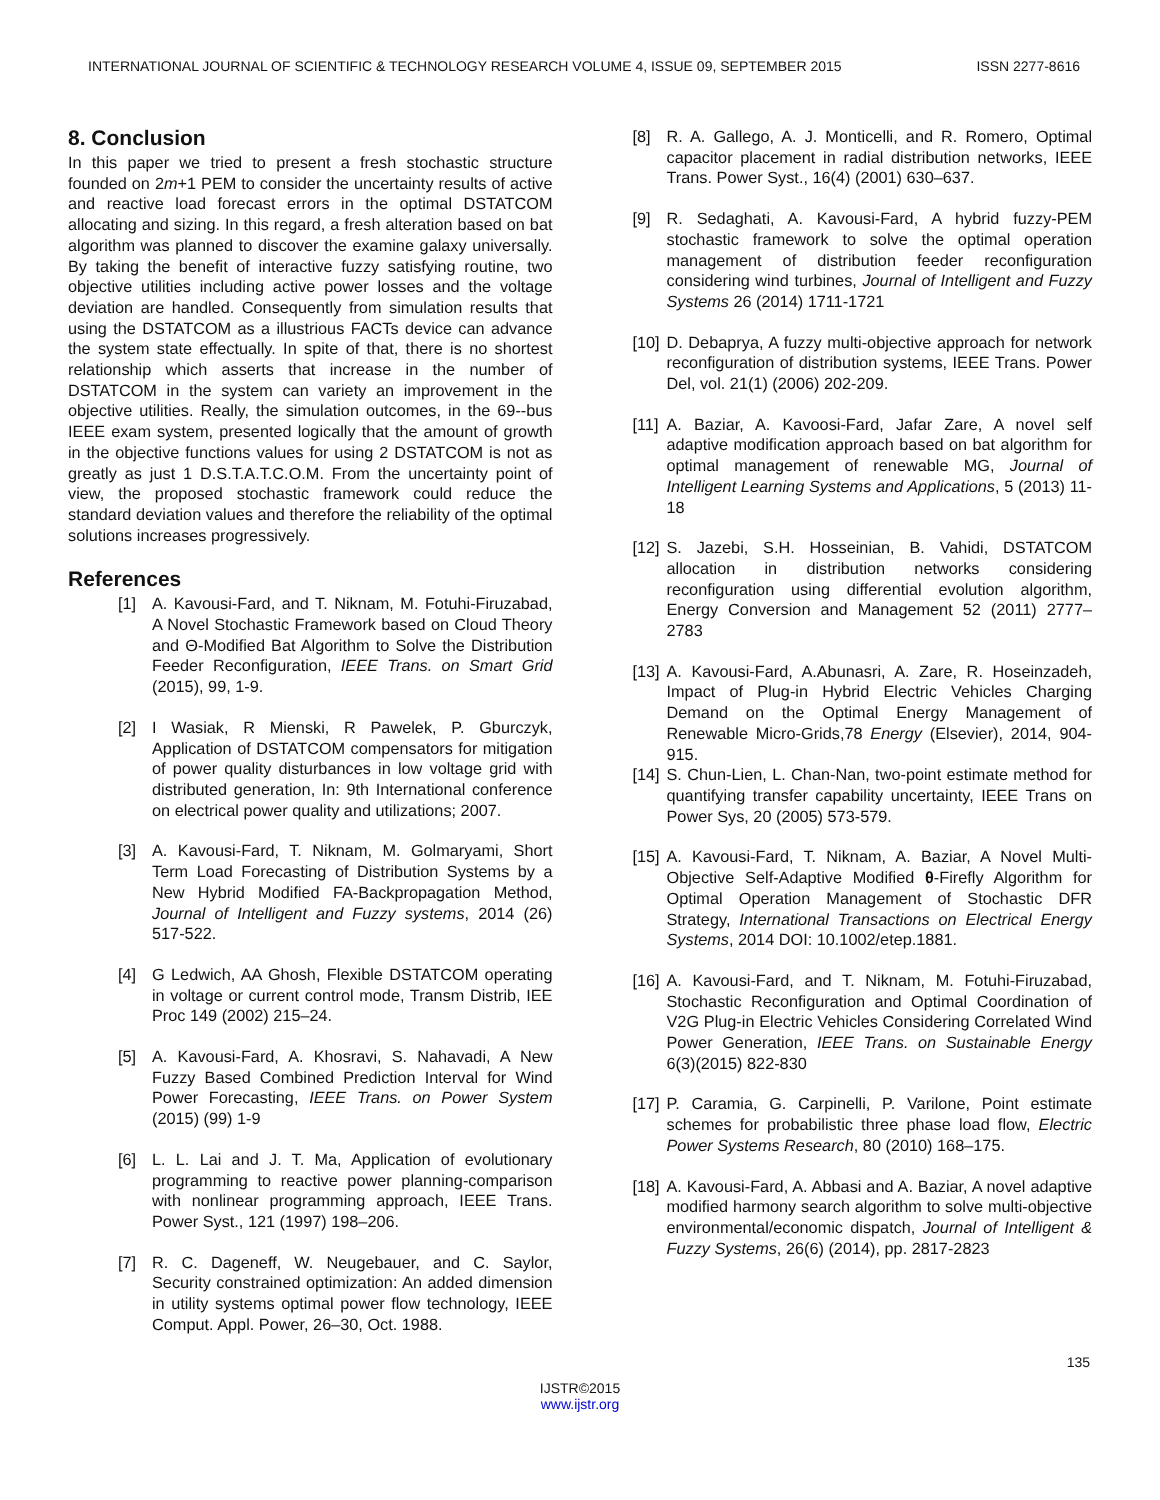INTERNATIONAL JOURNAL OF SCIENTIFIC & TECHNOLOGY RESEARCH VOLUME 4, ISSUE 09, SEPTEMBER 2015 ISSN 2277-8616
8. Conclusion
In this paper we tried to present a fresh stochastic structure founded on 2m+1 PEM to consider the uncertainty results of active and reactive load forecast errors in the optimal DSTATCOM allocating and sizing. In this regard, a fresh alteration based on bat algorithm was planned to discover the examine galaxy universally. By taking the benefit of interactive fuzzy satisfying routine, two objective utilities including active power losses and the voltage deviation are handled. Consequently from simulation results that using the DSTATCOM as a illustrious FACTs device can advance the system state effectually. In spite of that, there is no shortest relationship which asserts that increase in the number of DSTATCOM in the system can variety an improvement in the objective utilities. Really, the simulation outcomes, in the 69--bus IEEE exam system, presented logically that the amount of growth in the objective functions values for using 2 DSTATCOM is not as greatly as just 1 D.S.T.A.T.C.O.M. From the uncertainty point of view, the proposed stochastic framework could reduce the standard deviation values and therefore the reliability of the optimal solutions increases progressively.
References
[1] A. Kavousi-Fard, and T. Niknam, M. Fotuhi-Firuzabad, A Novel Stochastic Framework based on Cloud Theory and Θ-Modified Bat Algorithm to Solve the Distribution Feeder Reconfiguration, IEEE Trans. on Smart Grid (2015), 99, 1-9.
[2] I Wasiak, R Mienski, R Pawelek, P. Gburczyk, Application of DSTATCOM compensators for mitigation of power quality disturbances in low voltage grid with distributed generation, In: 9th International conference on electrical power quality and utilizations; 2007.
[3] A. Kavousi-Fard, T. Niknam, M. Golmaryami, Short Term Load Forecasting of Distribution Systems by a New Hybrid Modified FA-Backpropagation Method, Journal of Intelligent and Fuzzy systems, 2014 (26) 517-522.
[4] G Ledwich, AA Ghosh, Flexible DSTATCOM operating in voltage or current control mode, Transm Distrib, IEE Proc 149 (2002) 215–24.
[5] A. Kavousi-Fard, A. Khosravi, S. Nahavadi, A New Fuzzy Based Combined Prediction Interval for Wind Power Forecasting, IEEE Trans. on Power System (2015) (99) 1-9
[6] L. L. Lai and J. T. Ma, Application of evolutionary programming to reactive power planning-comparison with nonlinear programming approach, IEEE Trans. Power Syst., 121 (1997) 198–206.
[7] R. C. Dageneff, W. Neugebauer, and C. Saylor, Security constrained optimization: An added dimension in utility systems optimal power flow technology, IEEE Comput. Appl. Power, 26–30, Oct. 1988.
[8] R. A. Gallego, A. J. Monticelli, and R. Romero, Optimal capacitor placement in radial distribution networks, IEEE Trans. Power Syst., 16(4) (2001) 630–637.
[9] R. Sedaghati, A. Kavousi-Fard, A hybrid fuzzy-PEM stochastic framework to solve the optimal operation management of distribution feeder reconfiguration considering wind turbines, Journal of Intelligent and Fuzzy Systems 26 (2014) 1711-1721
[10] D. Debaprya, A fuzzy multi-objective approach for network reconfiguration of distribution systems, IEEE Trans. Power Del, vol. 21(1) (2006) 202-209.
[11] A. Baziar, A. Kavoosi-Fard, Jafar Zare, A novel self adaptive modification approach based on bat algorithm for optimal management of renewable MG, Journal of Intelligent Learning Systems and Applications, 5 (2013) 11-18
[12] S. Jazebi, S.H. Hosseinian, B. Vahidi, DSTATCOM allocation in distribution networks considering reconfiguration using differential evolution algorithm, Energy Conversion and Management 52 (2011) 2777–2783
[13] A. Kavousi-Fard, A.Abunasri, A. Zare, R. Hoseinzadeh, Impact of Plug-in Hybrid Electric Vehicles Charging Demand on the Optimal Energy Management of Renewable Micro-Grids,78 Energy (Elsevier), 2014, 904-915.
[14] S. Chun-Lien, L. Chan-Nan, two-point estimate method for quantifying transfer capability uncertainty, IEEE Trans on Power Sys, 20 (2005) 573-579.
[15] A. Kavousi-Fard, T. Niknam, A. Baziar, A Novel Multi-Objective Self-Adaptive Modified θ-Firefly Algorithm for Optimal Operation Management of Stochastic DFR Strategy, International Transactions on Electrical Energy Systems, 2014 DOI: 10.1002/etep.1881.
[16] A. Kavousi-Fard, and T. Niknam, M. Fotuhi-Firuzabad, Stochastic Reconfiguration and Optimal Coordination of V2G Plug-in Electric Vehicles Considering Correlated Wind Power Generation, IEEE Trans. on Sustainable Energy 6(3)(2015) 822-830
[17] P. Caramia, G. Carpinelli, P. Varilone, Point estimate schemes for probabilistic three phase load flow, Electric Power Systems Research, 80 (2010) 168–175.
[18] A. Kavousi-Fard, A. Abbasi and A. Baziar, A novel adaptive modified harmony search algorithm to solve multi-objective environmental/economic dispatch, Journal of Intelligent & Fuzzy Systems, 26(6) (2014), pp. 2817-2823
135
IJSTR©2015
www.ijstr.org